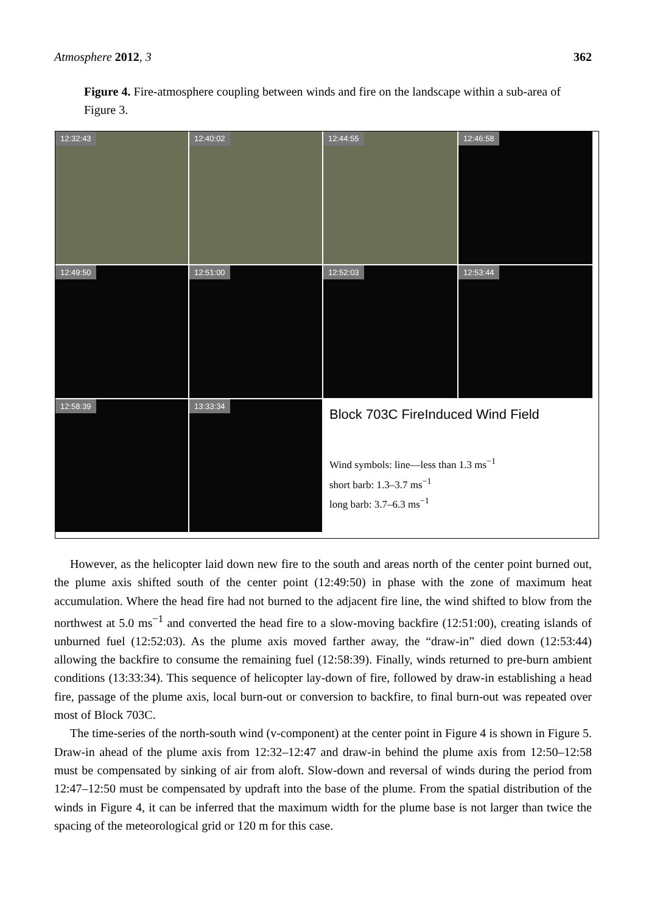Atmosphere 2012, 3 362
Figure 4. Fire-atmosphere coupling between winds and fire on the landscape within a sub-area of Figure 3.
12:32:43
12:40:02
12:44:55
12:46:58
12:49:50
12:51:00
12:52:03
12:53:44
12:58:39
13:33:34
Block 703C FireInduced Wind Field
Wind symbols: line—less than 1.3 ms<sup>−1</sup>
short barb: 1.3–3.7 ms<sup>−1</sup>
long barb: 3.7–6.3 ms<sup>−1</sup>
However, as the helicopter laid down new fire to the south and areas north of the center point burned out, the plume axis shifted south of the center point (12:49:50) in phase with the zone of maximum heat accumulation. Where the head fire had not burned to the adjacent fire line, the wind shifted to blow from the northwest at 5.0 ms<sup>−1</sup> and converted the head fire to a slow-moving backfire (12:51:00), creating islands of unburned fuel (12:52:03). As the plume axis moved farther away, the “draw-in” died down (12:53:44) allowing the backfire to consume the remaining fuel (12:58:39). Finally, winds returned to pre-burn ambient conditions (13:33:34). This sequence of helicopter lay-down of fire, followed by draw-in establishing a head fire, passage of the plume axis, local burn-out or conversion to backfire, to final burn-out was repeated over most of Block 703C.
The time-series of the north-south wind (v-component) at the center point in Figure 4 is shown in Figure 5. Draw-in ahead of the plume axis from 12:32–12:47 and draw-in behind the plume axis from 12:50–12:58 must be compensated by sinking of air from aloft. Slow-down and reversal of winds during the period from 12:47–12:50 must be compensated by updraft into the base of the plume. From the spatial distribution of the winds in Figure 4, it can be inferred that the maximum width for the plume base is not larger than twice the spacing of the meteorological grid or 120 m for this case.